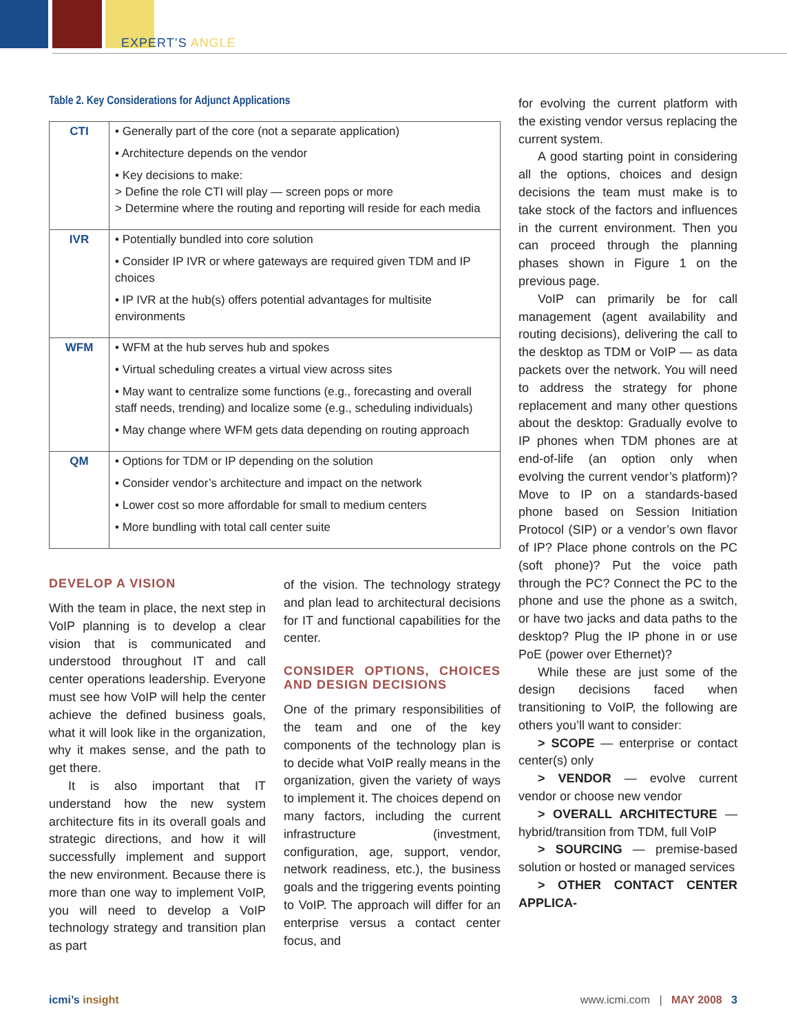EXPERT’S ANGLE
Table 2. Key Considerations for Adjunct Applications
| CTI | • Generally part of the core (not a separate application) • Architecture depends on the vendor • Key decisions to make: > Define the role CTI will play — screen pops or more > Determine where the routing and reporting will reside for each media |
| IVR | • Potentially bundled into core solution • Consider IP IVR or where gateways are required given TDM and IP choices • IP IVR at the hub(s) offers potential advantages for multisite environments |
| WFM | • WFM at the hub serves hub and spokes • Virtual scheduling creates a virtual view across sites • May want to centralize some functions (e.g., forecasting and overall staff needs, trending) and localize some (e.g., scheduling individuals) • May change where WFM gets data depending on routing approach |
| QM | • Options for TDM or IP depending on the solution • Consider vendor’s architecture and impact on the network • Lower cost so more affordable for small to medium centers • More bundling with total call center suite |
DEVELOP A VISION
With the team in place, the next step in VoIP planning is to develop a clear vision that is communicated and understood throughout IT and call center operations leadership. Everyone must see how VoIP will help the center achieve the defined business goals, what it will look like in the organization, why it makes sense, and the path to get there.
It is also important that IT understand how the new system architecture fits in its overall goals and strategic directions, and how it will successfully implement and support the new environment. Because there is more than one way to implement VoIP, you will need to develop a VoIP technology strategy and transition plan as part
of the vision. The technology strategy and plan lead to architectural decisions for IT and functional capabilities for the center.
CONSIDER OPTIONS, CHOICES AND DESIGN DECISIONS
One of the primary responsibilities of the team and one of the key components of the technology plan is to decide what VoIP really means in the organization, given the variety of ways to implement it. The choices depend on many factors, including the current infrastructure (investment, configuration, age, support, vendor, network readiness, etc.), the business goals and the triggering events pointing to VoIP. The approach will differ for an enterprise versus a contact center focus, and
for evolving the current platform with the existing vendor versus replacing the current system.
A good starting point in considering all the options, choices and design decisions the team must make is to take stock of the factors and influences in the current environment. Then you can proceed through the planning phases shown in Figure 1 on the previous page.
VoIP can primarily be for call management (agent availability and routing decisions), delivering the call to the desktop as TDM or VoIP — as data packets over the network. You will need to address the strategy for phone replacement and many other questions about the desktop: Gradually evolve to IP phones when TDM phones are at end-of-life (an option only when evolving the current vendor’s platform)? Move to IP on a standards-based phone based on Session Initiation Protocol (SIP) or a vendor’s own flavor of IP? Place phone controls on the PC (soft phone)? Put the voice path through the PC? Connect the PC to the phone and use the phone as a switch, or have two jacks and data paths to the desktop? Plug the IP phone in or use PoE (power over Ethernet)?
While these are just some of the design decisions faced when transitioning to VoIP, the following are others you’ll want to consider:
> SCOPE — enterprise or contact center(s) only
> VENDOR — evolve current vendor or choose new vendor
> OVERALL ARCHITECTURE — hybrid/transition from TDM, full VoIP
> SOURCING — premise-based solution or hosted or managed services
> OTHER CONTACT CENTER APPLICA-
icmi’s insight www.icmi.com | MAY 2008 3